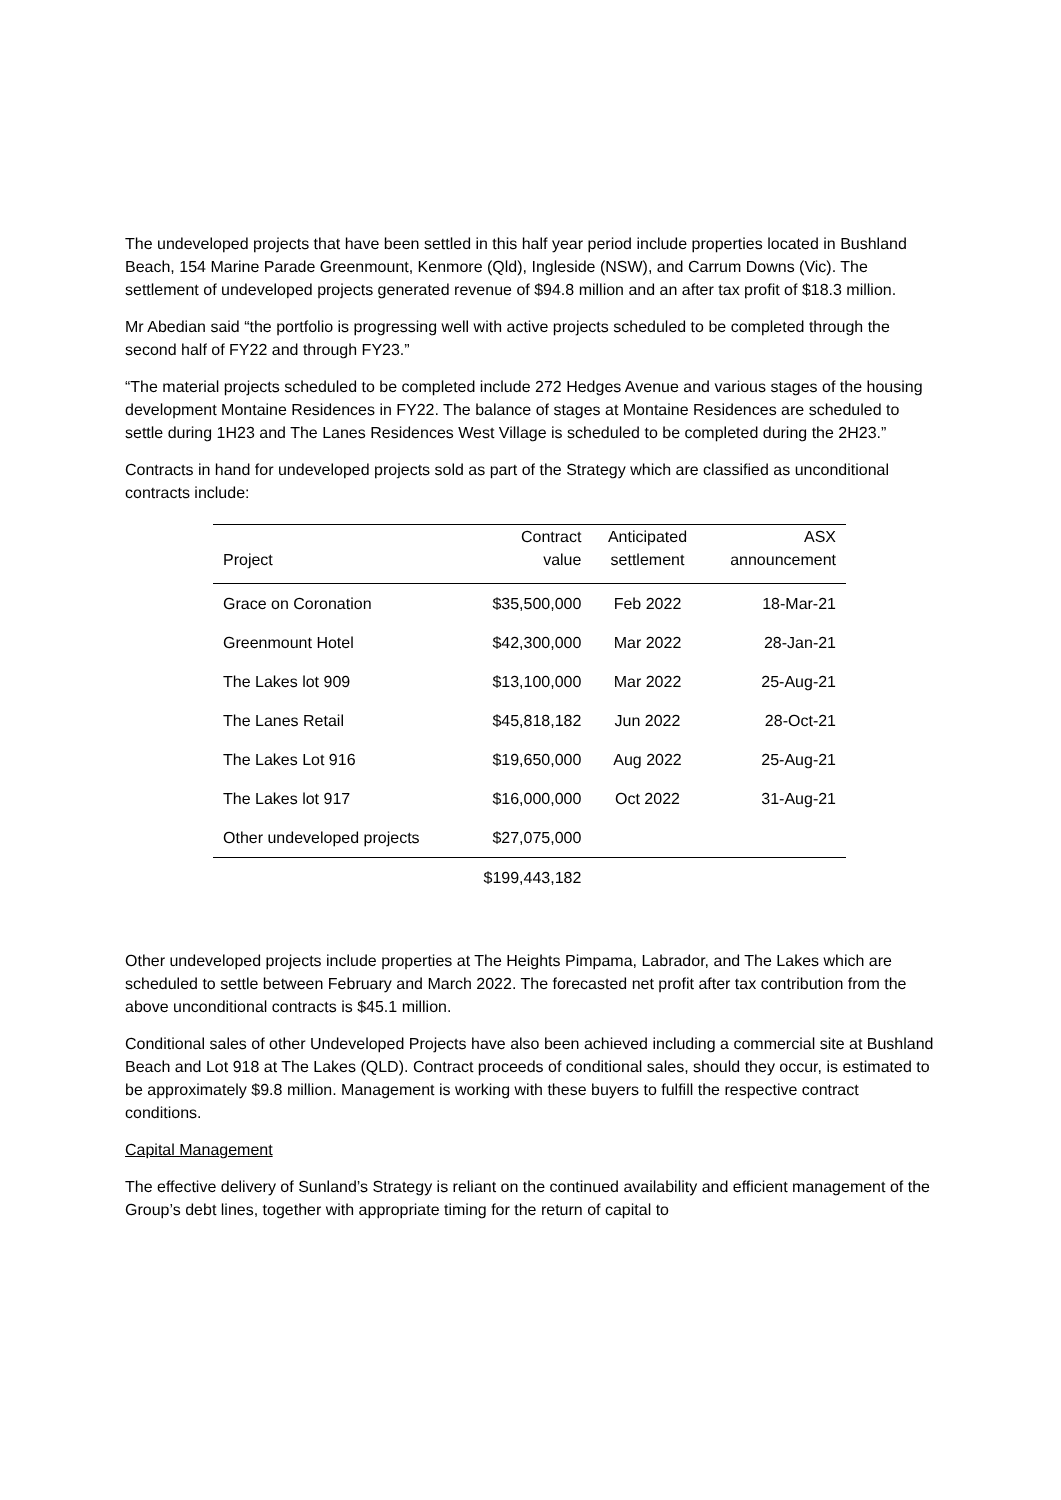The undeveloped projects that have been settled in this half year period include properties located in Bushland Beach, 154 Marine Parade Greenmount, Kenmore (Qld), Ingleside (NSW), and Carrum Downs (Vic). The settlement of undeveloped projects generated revenue of $94.8 million and an after tax profit of $18.3 million.
Mr Abedian said “the portfolio is progressing well with active projects scheduled to be completed through the second half of FY22 and through FY23.”
“The material projects scheduled to be completed include 272 Hedges Avenue and various stages of the housing development Montaine Residences in FY22. The balance of stages at Montaine Residences are scheduled to settle during 1H23 and The Lanes Residences West Village is scheduled to be completed during the 2H23.”
Contracts in hand for undeveloped projects sold as part of the Strategy which are classified as unconditional contracts include:
| Project | Contract value | Anticipated settlement | ASX announcement |
| --- | --- | --- | --- |
| Grace on Coronation | $35,500,000 | Feb 2022 | 18-Mar-21 |
| Greenmount Hotel | $42,300,000 | Mar 2022 | 28-Jan-21 |
| The Lakes lot 909 | $13,100,000 | Mar 2022 | 25-Aug-21 |
| The Lanes Retail | $45,818,182 | Jun 2022 | 28-Oct-21 |
| The Lakes Lot 916 | $19,650,000 | Aug 2022 | 25-Aug-21 |
| The Lakes lot 917 | $16,000,000 | Oct 2022 | 31-Aug-21 |
| Other undeveloped projects | $27,075,000 | | |
| | $199,443,182 | | |
Other undeveloped projects include properties at The Heights Pimpama, Labrador, and The Lakes which are scheduled to settle between February and March 2022. The forecasted net profit after tax contribution from the above unconditional contracts is $45.1 million.
Conditional sales of other Undeveloped Projects have also been achieved including a commercial site at Bushland Beach and Lot 918 at The Lakes (QLD). Contract proceeds of conditional sales, should they occur, is estimated to be approximately $9.8 million. Management is working with these buyers to fulfill the respective contract conditions.
Capital Management
The effective delivery of Sunland’s Strategy is reliant on the continued availability and efficient management of the Group’s debt lines, together with appropriate timing for the return of capital to